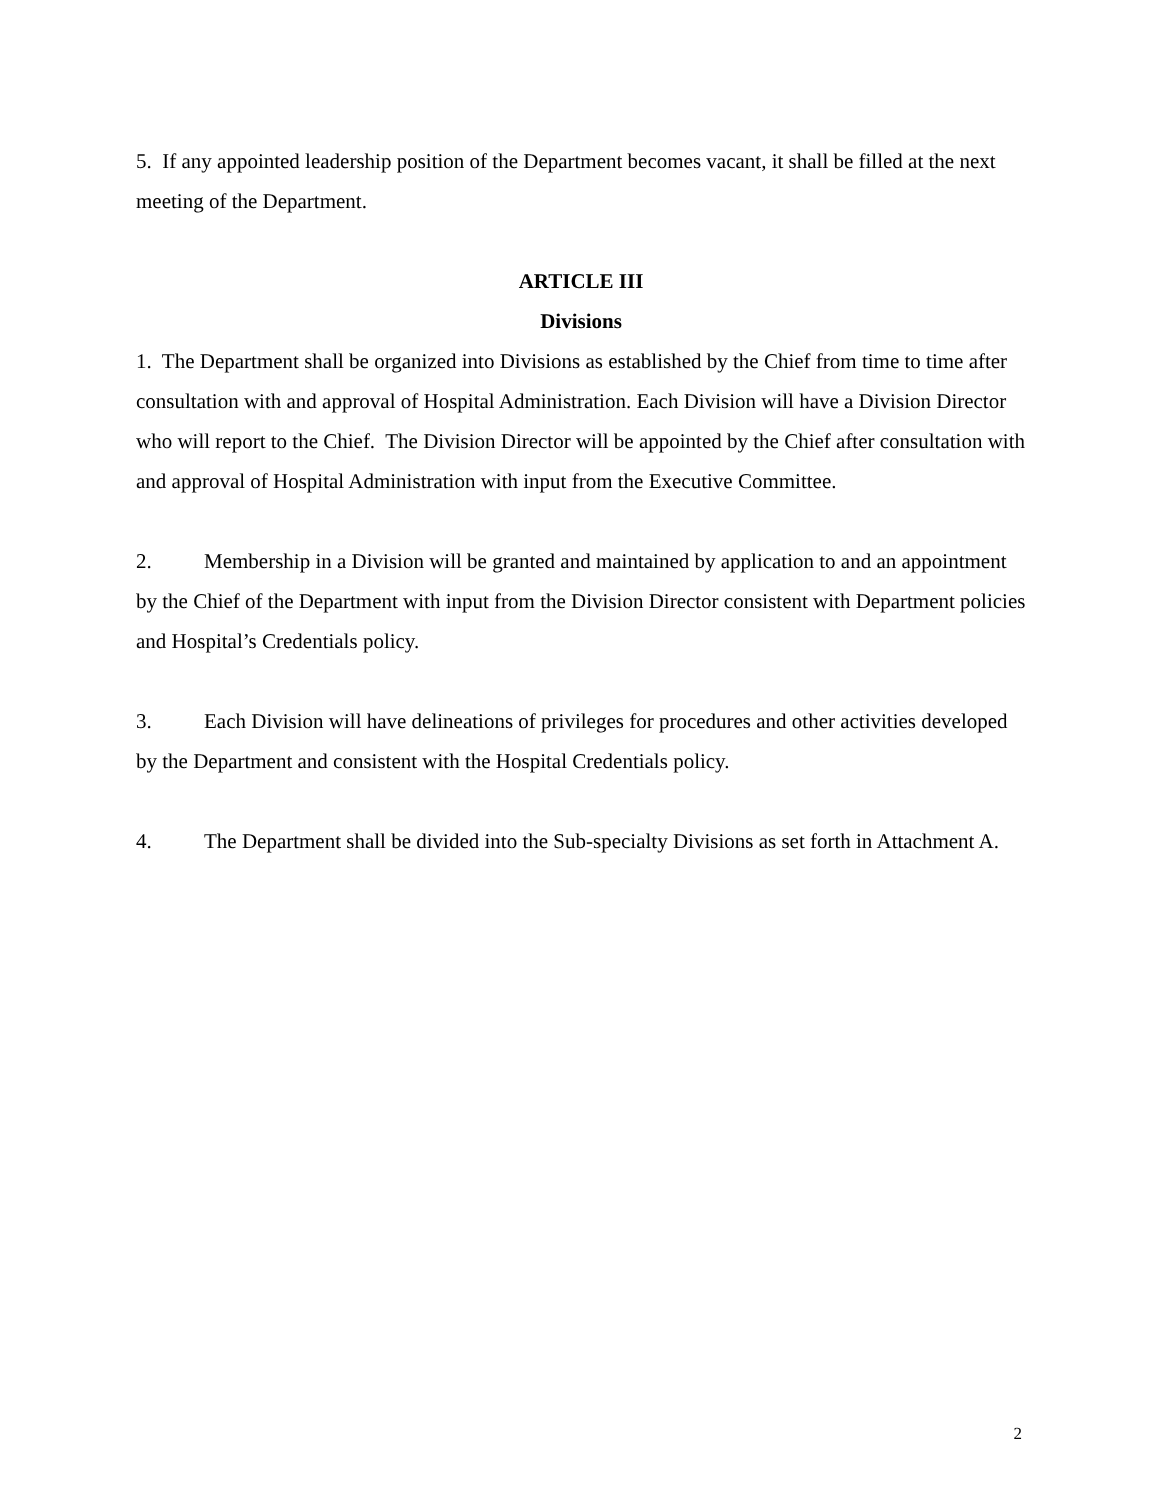5. If any appointed leadership position of the Department becomes vacant, it shall be filled at the next meeting of the Department.
ARTICLE III
Divisions
1. The Department shall be organized into Divisions as established by the Chief from time to time after consultation with and approval of Hospital Administration. Each Division will have a Division Director who will report to the Chief. The Division Director will be appointed by the Chief after consultation with and approval of Hospital Administration with input from the Executive Committee.
2. Membership in a Division will be granted and maintained by application to and an appointment by the Chief of the Department with input from the Division Director consistent with Department policies and Hospital’s Credentials policy.
3. Each Division will have delineations of privileges for procedures and other activities developed by the Department and consistent with the Hospital Credentials policy.
4. The Department shall be divided into the Sub-specialty Divisions as set forth in Attachment A.
2